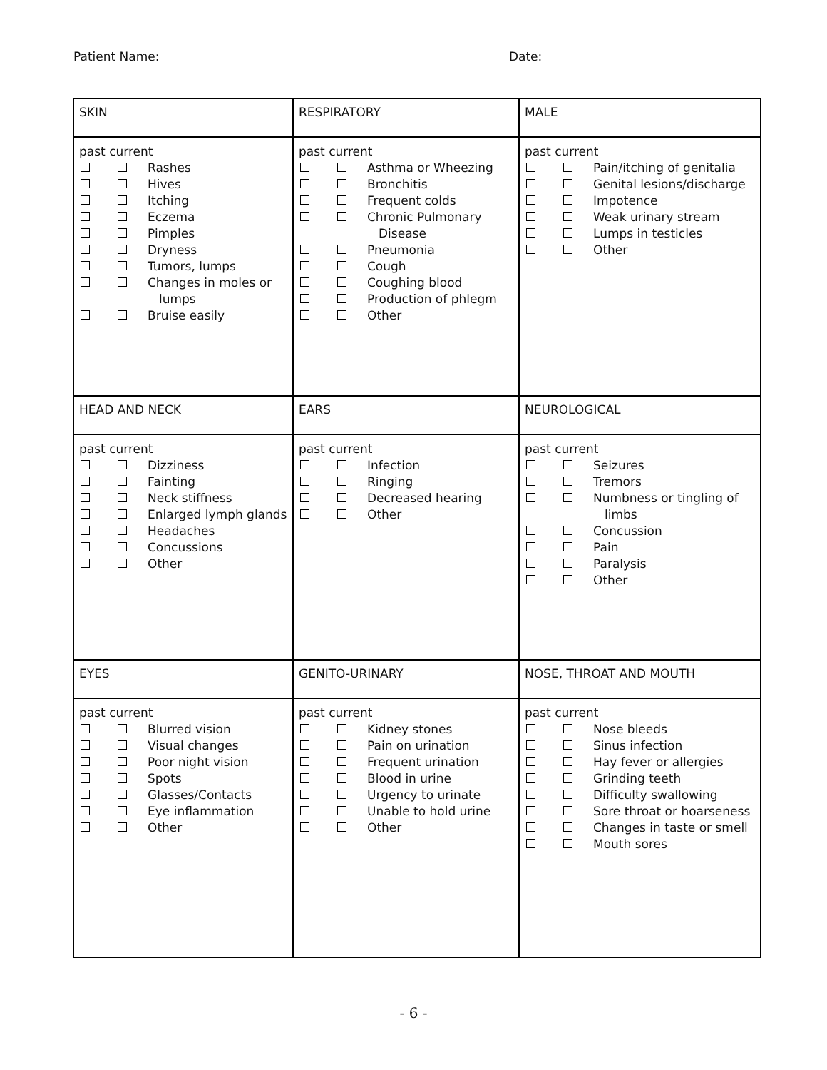Patient Name: Date:
| SKIN | RESPIRATORY | MALE |
| past current / / / Rashes / / / / Hives / / / / Itching / / / / Eczema / / / / Pimples / / / / Dryness / / / / Tumors, lumps / / / / Changes in moles or / / / / lumps / / / / Bruise easily / | past current / / / Asthma or Wheezing / / / / Bronchitis / / / / Frequent colds / / / / Chronic Pulmonary / / / / Disease / / / / Pneumonia / / / / Cough / / / / Coughing blood / / / / Production of phlegm / / / / Other / | past current / / / Pain/itching of genitalia / / / / Genital lesions/discharge / / / / Impotence / / / / Weak urinary stream / / / / Lumps in testicles / / / / Other / |
| HEAD AND NECK | EARS | NEUROLOGICAL |
| past current / / / Dizziness / / / / Fainting / / / / Neck stiffness / / / / Enlarged lymph glands / / / / Headaches / / / / Concussions / / / / Other / | past current / / / Infection / / / / Ringing / / / / Decreased hearing / / / / Other / | past current / / / Seizures / / / / Tremors / / / / Numbness or tingling of / / / / limbs / / / / Concussion / / / / Pain / / / / Paralysis / / / / Other / |
| EYES | GENITO-URINARY | NOSE, THROAT AND MOUTH |
| past current / / / Blurred vision / / / / Visual changes / / / / Poor night vision / / / / Spots / / / / Glasses/Contacts / / / / Eye inflammation / / / / Other / | past current / / / Kidney stones / / / / Pain on urination / / / / Frequent urination / / / / Blood in urine / / / / Urgency to urinate / / / / Unable to hold urine / / / / Other / | past current / / / Nose bleeds / / / / Sinus infection / / / / Hay fever or allergies / / / / Grinding teeth / / / / Difficulty swallowing / / / / Sore throat or hoarseness / / / / Changes in taste or smell / / / / Mouth sores / |
- 6 -